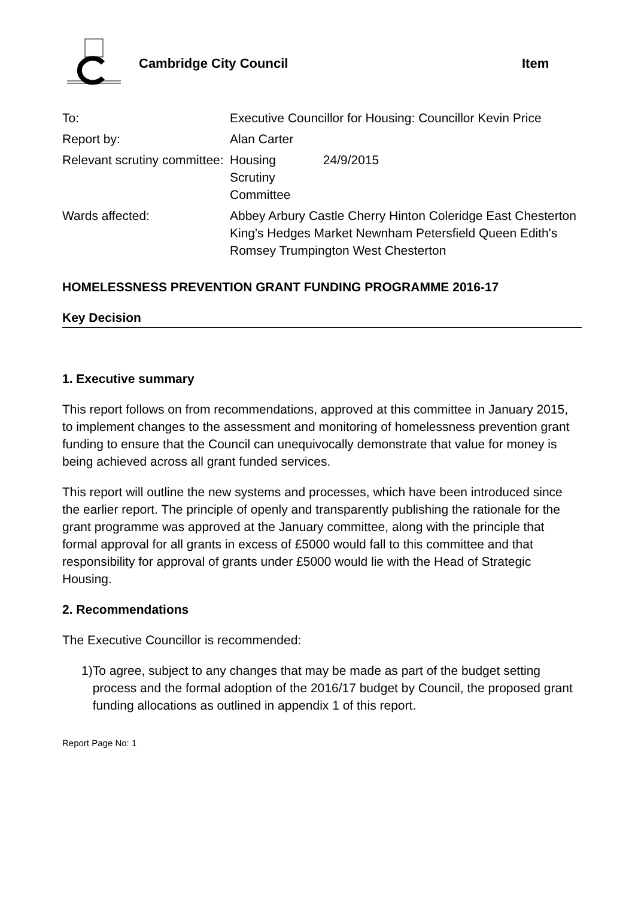Cambridge City Council Item
| To: | Executive Councillor for Housing: Councillor Kevin Price |
| Report by: | Alan Carter |
| Relevant scrutiny committee: | Housing Scrutiny Committee 24/9/2015 |
| Wards affected: | Abbey Arbury Castle Cherry Hinton Coleridge East Chesterton King's Hedges Market Newnham Petersfield Queen Edith's Romsey Trumpington West Chesterton |
HOMELESSNESS PREVENTION GRANT FUNDING PROGRAMME 2016-17
Key Decision
1. Executive summary
This report follows on from recommendations, approved at this committee in January 2015, to implement changes to the assessment and monitoring of homelessness prevention grant funding to ensure that the Council can unequivocally demonstrate that value for money is being achieved across all grant funded services.
This report will outline the new systems and processes, which have been introduced since the earlier report. The principle of openly and transparently publishing the rationale for the grant programme was approved at the January committee, along with the principle that formal approval for all grants in excess of £5000 would fall to this committee and that responsibility for approval of grants under £5000 would lie with the Head of Strategic Housing.
2. Recommendations
The Executive Councillor is recommended:
1) To agree, subject to any changes that may be made as part of the budget setting process and the formal adoption of the 2016/17 budget by Council, the proposed grant funding allocations as outlined in appendix 1 of this report.
Report Page No: 1